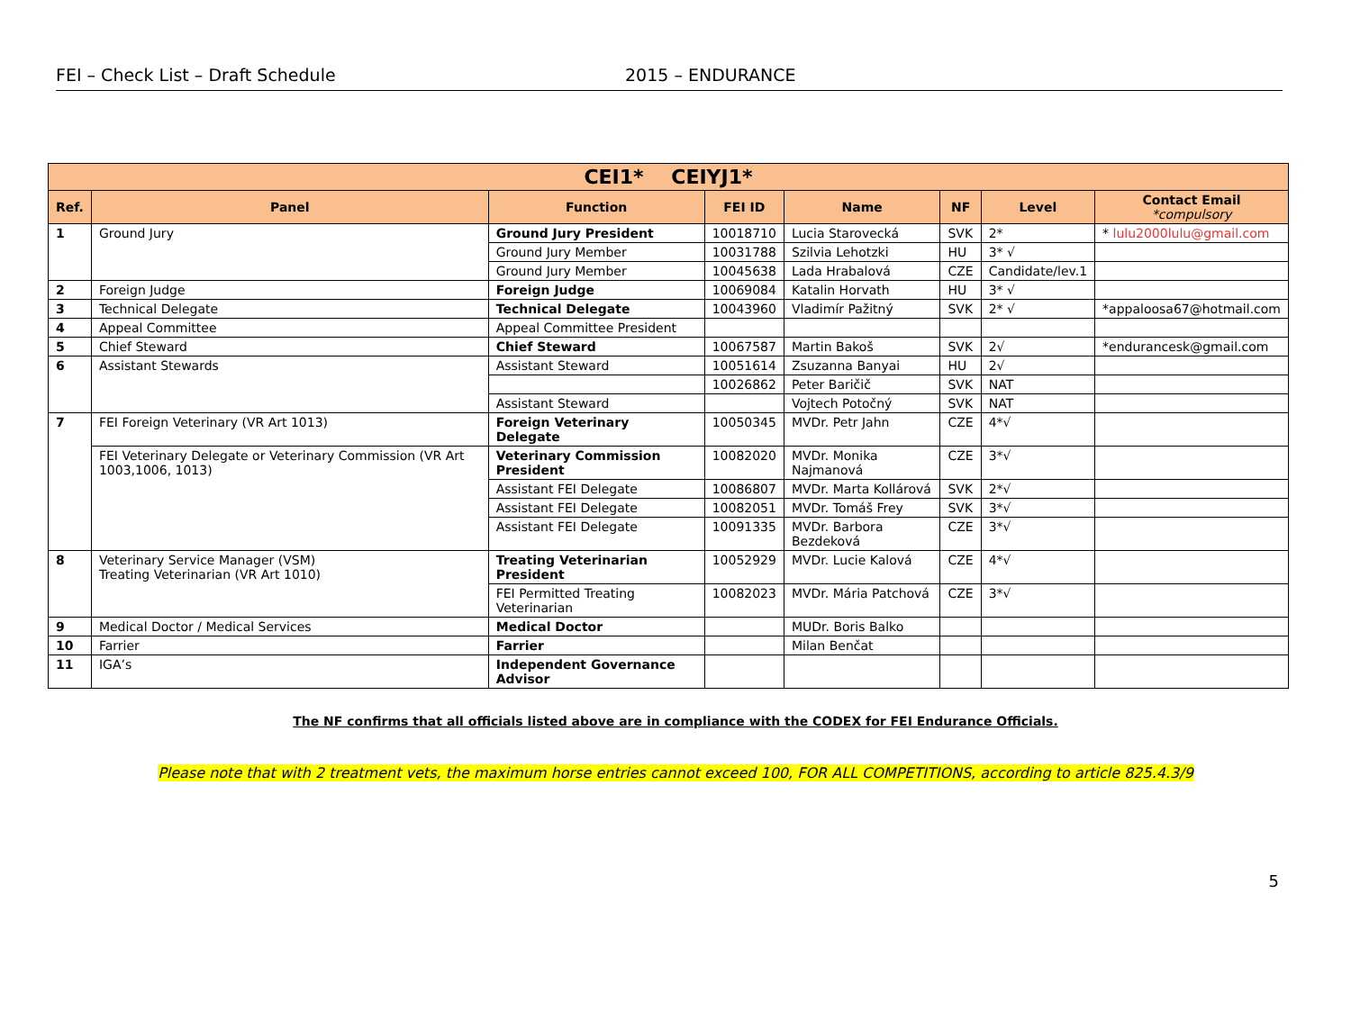FEI – Check List – Draft Schedule 2015 – ENDURANCE
| CEI1* CEIYJ1* | | | | | | | |
| --- | --- | --- | --- | --- | --- | --- | --- |
| Ref. | Panel | Function | FEI ID | Name | NF | Level | Contact Email *compulsory |
| 1 | Ground Jury | Ground Jury President | 10018710 | Lucia Starovecká | SVK | 2* | * lulu2000lulu@gmail.com |
| | | Ground Jury Member | 10031788 | Szilvia Lehotzki | HU | 3* √ | |
| | | Ground Jury Member | 10045638 | Lada Hrabalová | CZE | Candidate/lev.1 | |
| 2 | Foreign Judge | Foreign Judge | 10069084 | Katalin Horvath | HU | 3* √ | |
| 3 | Technical Delegate | Technical Delegate | 10043960 | Vladimír Pažitný | SVK | 2* √ | *appaloosa67@hotmail.com |
| 4 | Appeal Committee | Appeal Committee President | | | | | |
| 5 | Chief Steward | Chief Steward | 10067587 | Martin Bakoš | SVK | 2√ | *endurancesk@gmail.com |
| 6 | Assistant Stewards | Assistant Steward | 10051614 | Zsuzanna Banyai | HU | 2√ | |
| | | | 10026862 | Peter Baričič | SVK | NAT | |
| | | Assistant Steward | | Vojtech Potočný | SVK | NAT | |
| 7 | FEI Foreign Veterinary (VR Art 1013) | Foreign Veterinary Delegate | 10050345 | MVDr. Petr Jahn | CZE | 4*√ | |
| | FEI Veterinary Delegate or Veterinary Commission (VR Art 1003,1006, 1013) | Veterinary Commission President | 10082020 | MVDr. Monika Najmanová | CZE | 3*√ | |
| | | Assistant FEI Delegate | 10086807 | MVDr. Marta Kollárová | SVK | 2*√ | |
| | | Assistant FEI Delegate | 10082051 | MVDr. Tomáš Frey | SVK | 3*√ | |
| | | Assistant FEI Delegate | 10091335 | MVDr. Barbora Bezdeková | CZE | 3*√ | |
| 8 | Veterinary Service Manager (VSM) Treating Veterinarian (VR Art 1010) | Treating Veterinarian President | 10052929 | MVDr. Lucie Kalová | CZE | 4*√ | |
| | | FEI Permitted Treating Veterinarian | 10082023 | MVDr. Mária Patchová | CZE | 3*√ | |
| 9 | Medical Doctor / Medical Services | Medical Doctor | | MUDr. Boris Balko | | | |
| 10 | Farrier | Farrier | | Milan Benčat | | | |
| 11 | IGA’s | Independent Governance Advisor | | | | | |
The NF confirms that all officials listed above are in compliance with the CODEX for FEI Endurance Officials.
Please note that with 2 treatment vets, the maximum horse entries cannot exceed 100, FOR ALL COMPETITIONS, according to article 825.4.3/9
5